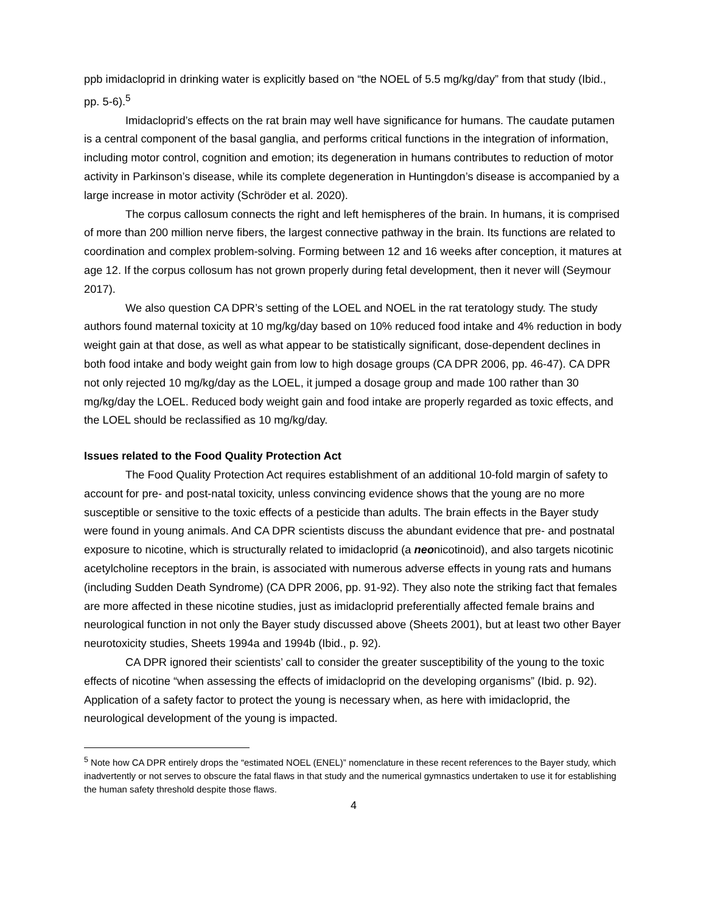ppb imidacloprid in drinking water is explicitly based on “the NOEL of 5.5 mg/kg/day” from that study (Ibid., pp. 5-6).<sup>5</sup>
Imidacloprid’s effects on the rat brain may well have significance for humans. The caudate putamen is a central component of the basal ganglia, and performs critical functions in the integration of information, including motor control, cognition and emotion; its degeneration in humans contributes to reduction of motor activity in Parkinson’s disease, while its complete degeneration in Huntingdon’s disease is accompanied by a large increase in motor activity (Schröder et al. 2020).
The corpus callosum connects the right and left hemispheres of the brain. In humans, it is comprised of more than 200 million nerve fibers, the largest connective pathway in the brain. Its functions are related to coordination and complex problem-solving. Forming between 12 and 16 weeks after conception, it matures at age 12. If the corpus collosum has not grown properly during fetal development, then it never will (Seymour 2017).
We also question CA DPR’s setting of the LOEL and NOEL in the rat teratology study. The study authors found maternal toxicity at 10 mg/kg/day based on 10% reduced food intake and 4% reduction in body weight gain at that dose, as well as what appear to be statistically significant, dose-dependent declines in both food intake and body weight gain from low to high dosage groups (CA DPR 2006, pp. 46-47). CA DPR not only rejected 10 mg/kg/day as the LOEL, it jumped a dosage group and made 100 rather than 30 mg/kg/day the LOEL. Reduced body weight gain and food intake are properly regarded as toxic effects, and the LOEL should be reclassified as 10 mg/kg/day.
Issues related to the Food Quality Protection Act
The Food Quality Protection Act requires establishment of an additional 10-fold margin of safety to account for pre- and post-natal toxicity, unless convincing evidence shows that the young are no more susceptible or sensitive to the toxic effects of a pesticide than adults. The brain effects in the Bayer study were found in young animals. And CA DPR scientists discuss the abundant evidence that pre- and postnatal exposure to nicotine, which is structurally related to imidacloprid (a neonicotinoid), and also targets nicotinic acetylcholine receptors in the brain, is associated with numerous adverse effects in young rats and humans (including Sudden Death Syndrome) (CA DPR 2006, pp. 91-92). They also note the striking fact that females are more affected in these nicotine studies, just as imidacloprid preferentially affected female brains and neurological function in not only the Bayer study discussed above (Sheets 2001), but at least two other Bayer neurotoxicity studies, Sheets 1994a and 1994b (Ibid., p. 92).
CA DPR ignored their scientists’ call to consider the greater susceptibility of the young to the toxic effects of nicotine “when assessing the effects of imidacloprid on the developing organisms” (Ibid. p. 92). Application of a safety factor to protect the young is necessary when, as here with imidacloprid, the neurological development of the young is impacted.
<sup>5</sup> Note how CA DPR entirely drops the “estimated NOEL (ENEL)” nomenclature in these recent references to the Bayer study, which inadvertently or not serves to obscure the fatal flaws in that study and the numerical gymnastics undertaken to use it for establishing the human safety threshold despite those flaws.
4